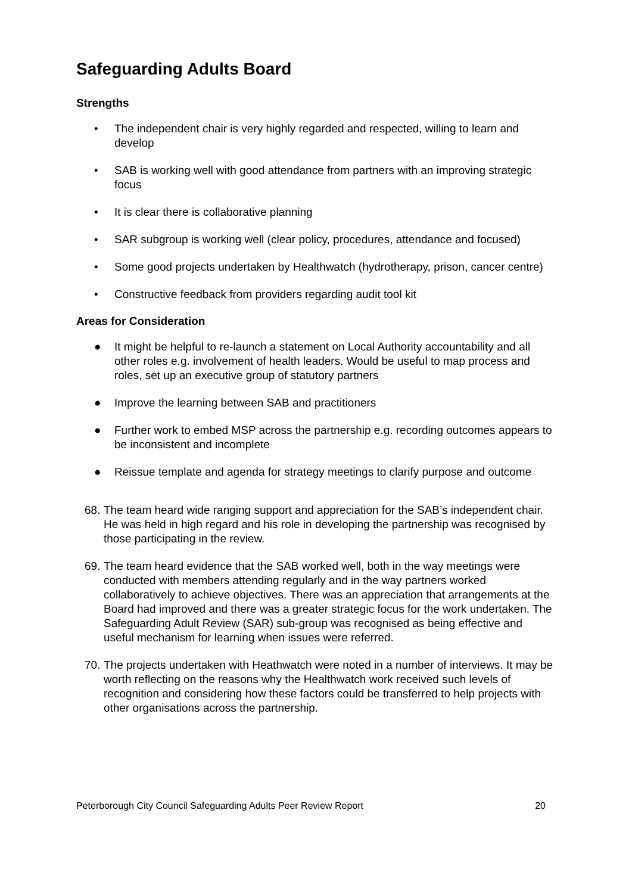Safeguarding Adults Board
Strengths
• The independent chair is very highly regarded and respected, willing to learn and develop
• SAB is working well with good attendance from partners with an improving strategic focus
• It is clear there is collaborative planning
• SAR subgroup is working well (clear policy, procedures, attendance and focused)
• Some good projects undertaken by Healthwatch (hydrotherapy, prison, cancer centre)
• Constructive feedback from providers regarding audit tool kit
Areas for Consideration
● It might be helpful to re-launch a statement on Local Authority accountability and all other roles e.g. involvement of health leaders. Would be useful to map process and roles, set up an executive group of statutory partners
● Improve the learning between SAB and practitioners
● Further work to embed MSP across the partnership e.g. recording outcomes appears to be inconsistent and incomplete
● Reissue template and agenda for strategy meetings to clarify purpose and outcome
68. The team heard wide ranging support and appreciation for the SAB’s independent chair. He was held in high regard and his role in developing the partnership was recognised by those participating in the review.
69. The team heard evidence that the SAB worked well, both in the way meetings were conducted with members attending regularly and in the way partners worked collaboratively to achieve objectives. There was an appreciation that arrangements at the Board had improved and there was a greater strategic focus for the work undertaken. The Safeguarding Adult Review (SAR) sub-group was recognised as being effective and useful mechanism for learning when issues were referred.
70. The projects undertaken with Heathwatch were noted in a number of interviews. It may be worth reflecting on the reasons why the Healthwatch work received such levels of recognition and considering how these factors could be transferred to help projects with other organisations across the partnership.
Peterborough City Council Safeguarding Adults Peer Review Report 20